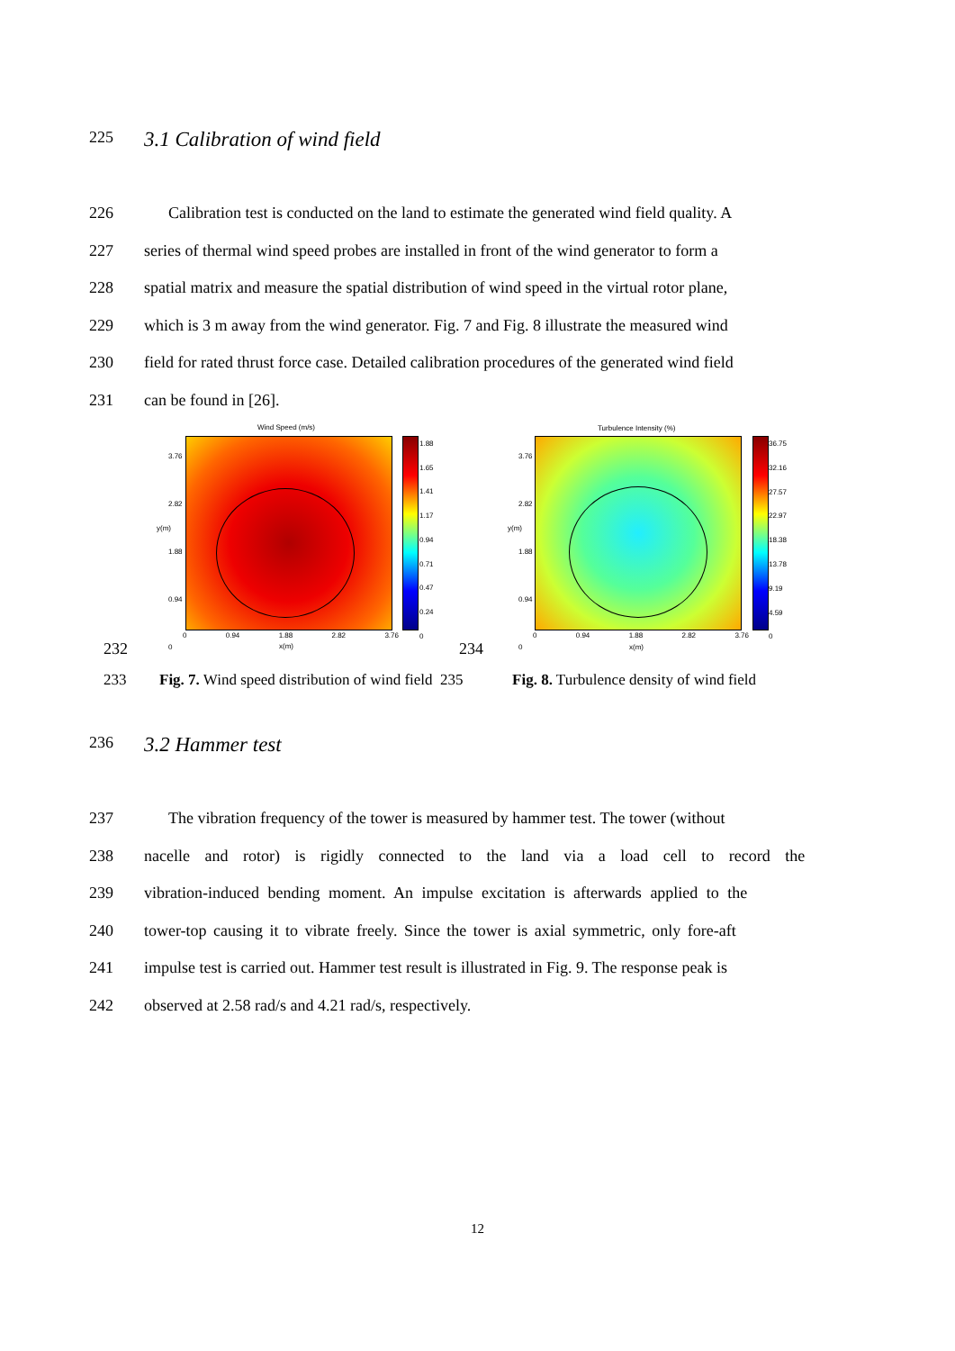225
3.1 Calibration of wind field
226 Calibration test is conducted on the land to estimate the generated wind field quality. A
227 series of thermal wind speed probes are installed in front of the wind generator to form a
228 spatial matrix and measure the spatial distribution of wind speed in the virtual rotor plane,
229 which is 3 m away from the wind generator. Fig. 7 and Fig. 8 illustrate the measured wind
230 field for rated thrust force case. Detailed calibration procedures of the generated wind field
231 can be found in [26].
Wind Speed (m/s)
3.76
2.82
1.88
0.94
0
y(m)
0 0.94 1.88 2.82 3.76
x(m)
1.88
1.65
1.41
1.17
0.94
0.71
0.47
0.24
0
Turbulence Intensity (%)
3.76
2.82
1.88
0.94
0
y(m)
0 0.94 1.88 2.82 3.76
x(m)
36.75
32.16
27.57
22.97
18.38
13.78
9.19
4.59
0
232 234
233 Fig. 7. Wind speed distribution of wind field 235 Fig. 8. Turbulence density of wind field
236
3.2 Hammer test
237 The vibration frequency of the tower is measured by hammer test. The tower (without
238 nacelle and rotor) is rigidly connected to the land via a load cell to record the
239 vibration-induced bending moment. An impulse excitation is afterwards applied to the
240 tower-top causing it to vibrate freely. Since the tower is axial symmetric, only fore-aft
241 impulse test is carried out. Hammer test result is illustrated in Fig. 9. The response peak is
242 observed at 2.58 rad/s and 4.21 rad/s, respectively.
12